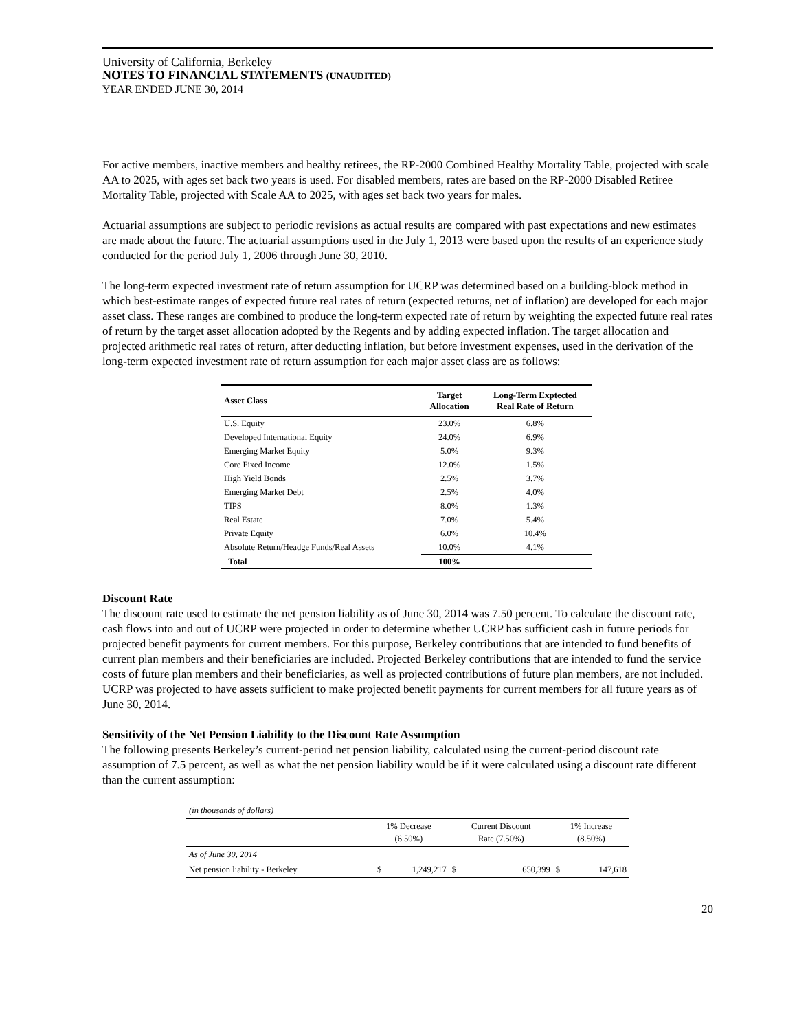University of California, Berkeley
NOTES TO FINANCIAL STATEMENTS (UNAUDITED)
YEAR ENDED JUNE 30, 2014
For active members, inactive members and healthy retirees, the RP-2000 Combined Healthy Mortality Table, projected with scale AA to 2025, with ages set back two years is used. For disabled members, rates are based on the RP-2000 Disabled Retiree Mortality Table, projected with Scale AA to 2025, with ages set back two years for males.
Actuarial assumptions are subject to periodic revisions as actual results are compared with past expectations and new estimates are made about the future. The actuarial assumptions used in the July 1, 2013 were based upon the results of an experience study conducted for the period July 1, 2006 through June 30, 2010.
The long-term expected investment rate of return assumption for UCRP was determined based on a building-block method in which best-estimate ranges of expected future real rates of return (expected returns, net of inflation) are developed for each major asset class. These ranges are combined to produce the long-term expected rate of return by weighting the expected future real rates of return by the target asset allocation adopted by the Regents and by adding expected inflation. The target allocation and projected arithmetic real rates of return, after deducting inflation, but before investment expenses, used in the derivation of the long-term expected investment rate of return assumption for each major asset class are as follows:
| Asset Class | Target Allocation | Long-Term Exptected Real Rate of Return |
| --- | --- | --- |
| U.S. Equity | 23.0% | 6.8% |
| Developed International Equity | 24.0% | 6.9% |
| Emerging Market Equity | 5.0% | 9.3% |
| Core Fixed Income | 12.0% | 1.5% |
| High Yield Bonds | 2.5% | 3.7% |
| Emerging Market Debt | 2.5% | 4.0% |
| TIPS | 8.0% | 1.3% |
| Real Estate | 7.0% | 5.4% |
| Private Equity | 6.0% | 10.4% |
| Absolute Return/Headge Funds/Real Assets | 10.0% | 4.1% |
| Total | 100% | |
Discount Rate
The discount rate used to estimate the net pension liability as of June 30, 2014 was 7.50 percent. To calculate the discount rate, cash flows into and out of UCRP were projected in order to determine whether UCRP has sufficient cash in future periods for projected benefit payments for current members. For this purpose, Berkeley contributions that are intended to fund benefits of current plan members and their beneficiaries are included. Projected Berkeley contributions that are intended to fund the service costs of future plan members and their beneficiaries, as well as projected contributions of future plan members, are not included. UCRP was projected to have assets sufficient to make projected benefit payments for current members for all future years as of June 30, 2014.
Sensitivity of the Net Pension Liability to the Discount Rate Assumption
The following presents Berkeley’s current-period net pension liability, calculated using the current-period discount rate assumption of 7.5 percent, as well as what the net pension liability would be if it were calculated using a discount rate different than the current assumption:
| (in thousands of dollars) | | | | | | |
| | 1% Decrease (6.50%) | | Current Discount Rate (7.50%) | | 1% Increase (8.50%) | |
| As of June 30, 2014 | | | | | | |
| Net pension liability - Berkeley | $ | 1,249,217 | $ | 650,399 | $ | 147,618 |
20